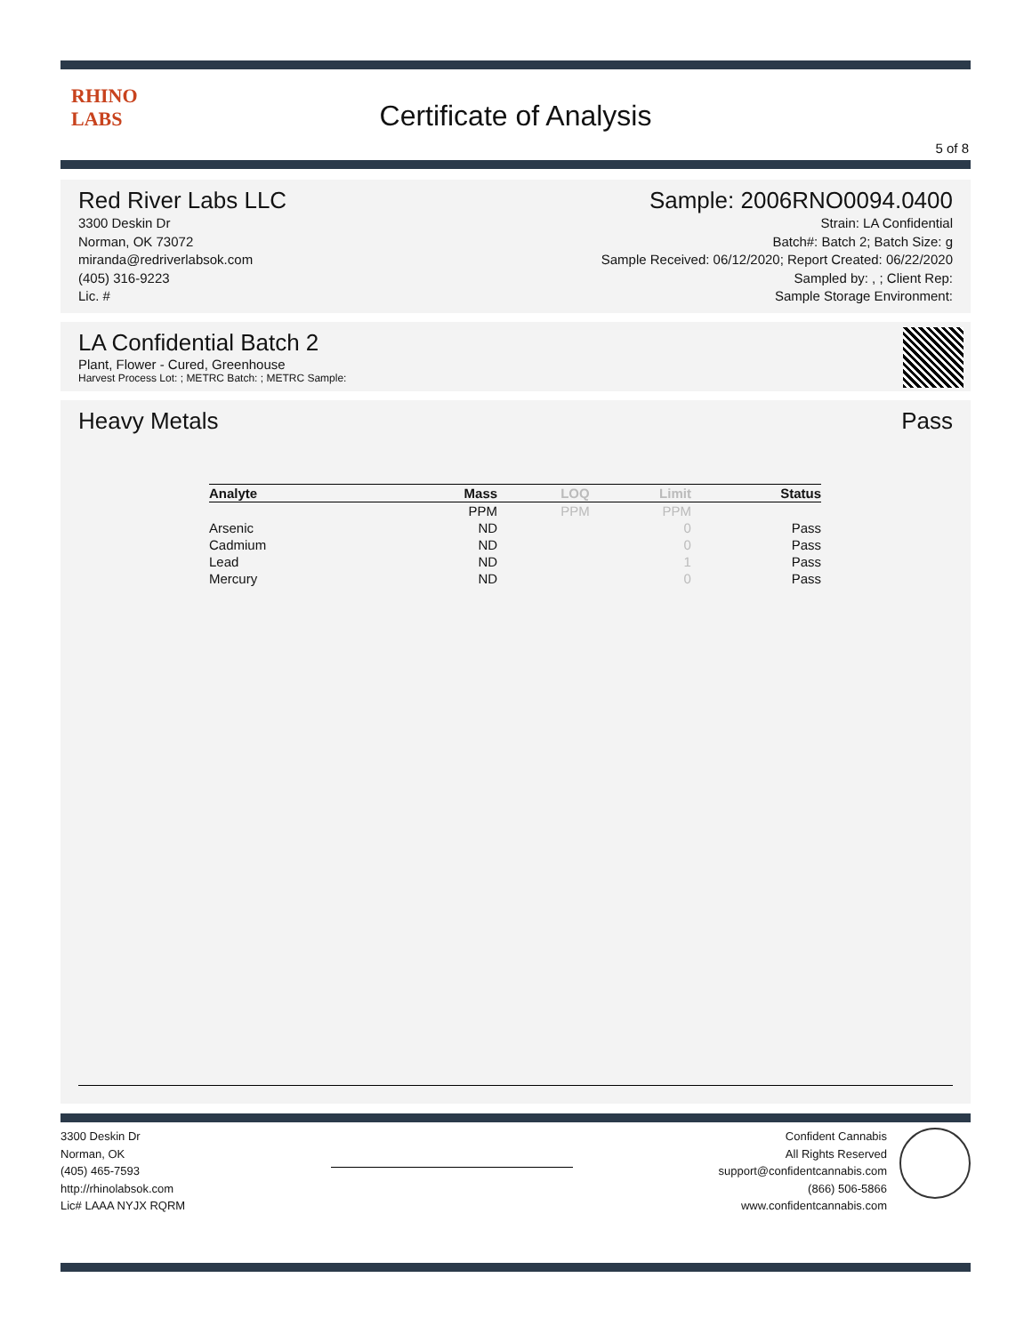RHINO
LABS
Certificate of Analysis
5 of 8
Red River Labs LLC
3300 Deskin Dr
Norman, OK 73072
miranda@redriverlabsok.com
(405) 316-9223
Lic. #
Sample: 2006RNO0094.0400
Strain: LA Confidential
Batch#: Batch 2; Batch Size: g
Sample Received: 06/12/2020; Report Created: 06/22/2020
Sampled by: , ; Client Rep:
Sample Storage Environment:
LA Confidential Batch 2
Plant, Flower - Cured, Greenhouse
Harvest Process Lot: ; METRC Batch: ; METRC Sample:
Heavy Metals Pass
| Analyte | Mass | LOQ | Limit | Status |
| --- | --- | --- | --- | --- |
| | PPM | PPM | PPM | |
| Arsenic | ND | | 0 | Pass |
| Cadmium | ND | | 0 | Pass |
| Lead | ND | | 1 | Pass |
| Mercury | ND | | 0 | Pass |
3300 Deskin Dr
Norman, OK
(405) 465-7593
http://rhinolabsok.com
Lic# LAAA NYJX RQRM
Confident Cannabis
All Rights Reserved
support@confidentcannabis.com
(866) 506-5866
www.confidentcannabis.com